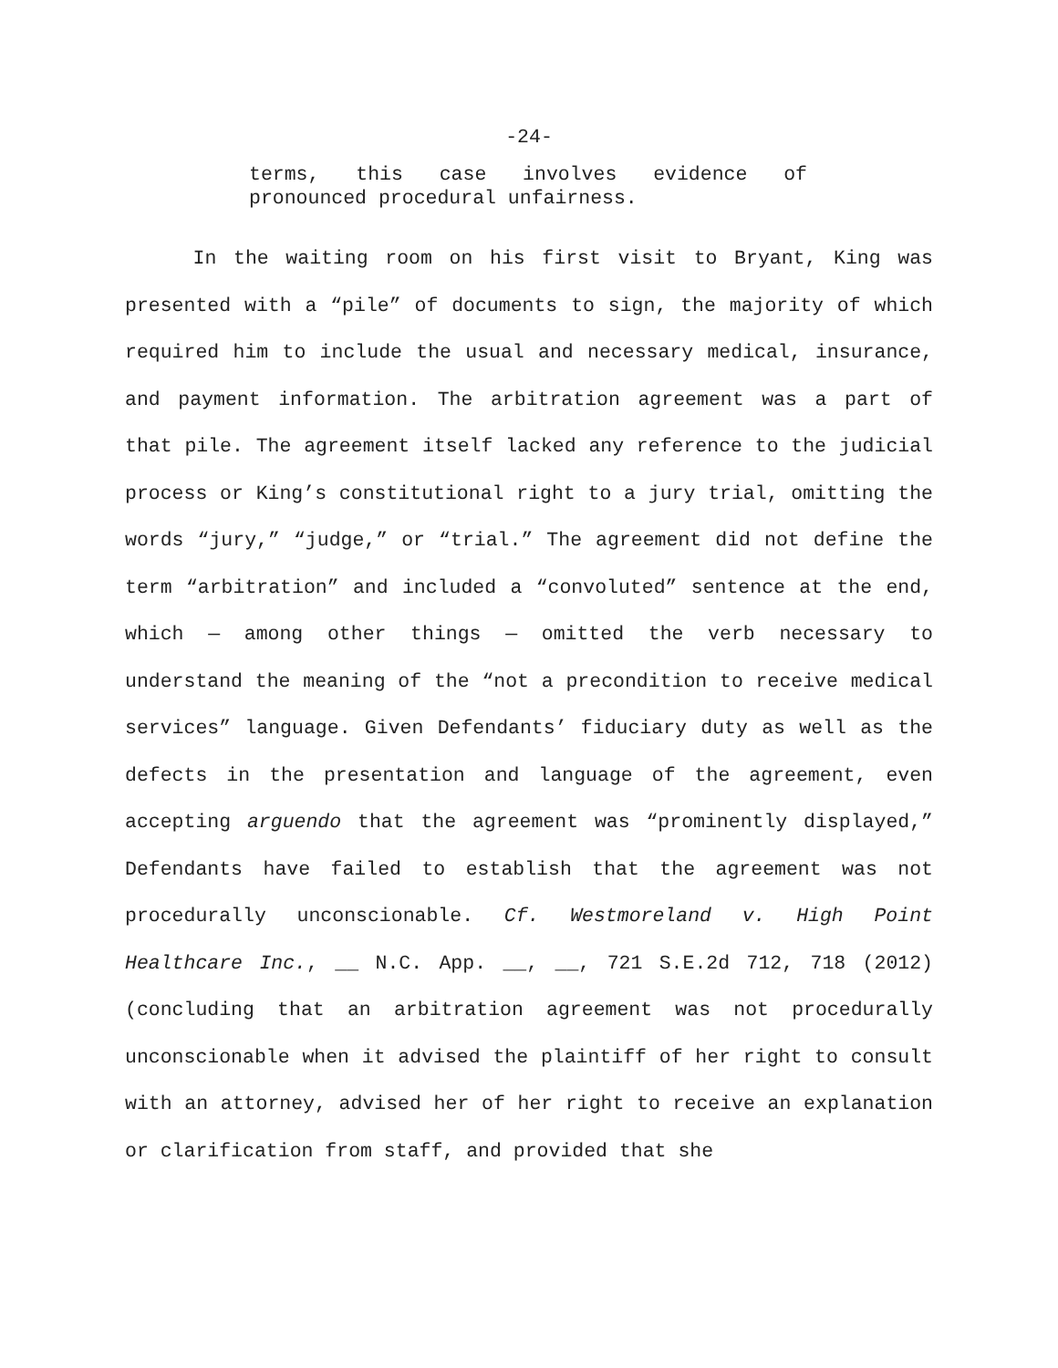-24-
terms, this case involves evidence of
pronounced procedural unfairness.
In the waiting room on his first visit to Bryant, King was presented with a “pile” of documents to sign, the majority of which required him to include the usual and necessary medical, insurance, and payment information. The arbitration agreement was a part of that pile. The agreement itself lacked any reference to the judicial process or King’s constitutional right to a jury trial, omitting the words “jury,” “judge,” or “trial.” The agreement did not define the term “arbitration” and included a “convoluted” sentence at the end, which — among other things — omitted the verb necessary to understand the meaning of the “not a precondition to receive medical services” language. Given Defendants’ fiduciary duty as well as the defects in the presentation and language of the agreement, even accepting arguendo that the agreement was “prominently displayed,” Defendants have failed to establish that the agreement was not procedurally unconscionable. Cf. Westmoreland v. High Point Healthcare Inc., __ N.C. App. __, __, 721 S.E.2d 712, 718 (2012) (concluding that an arbitration agreement was not procedurally unconscionable when it advised the plaintiff of her right to consult with an attorney, advised her of her right to receive an explanation or clarification from staff, and provided that she